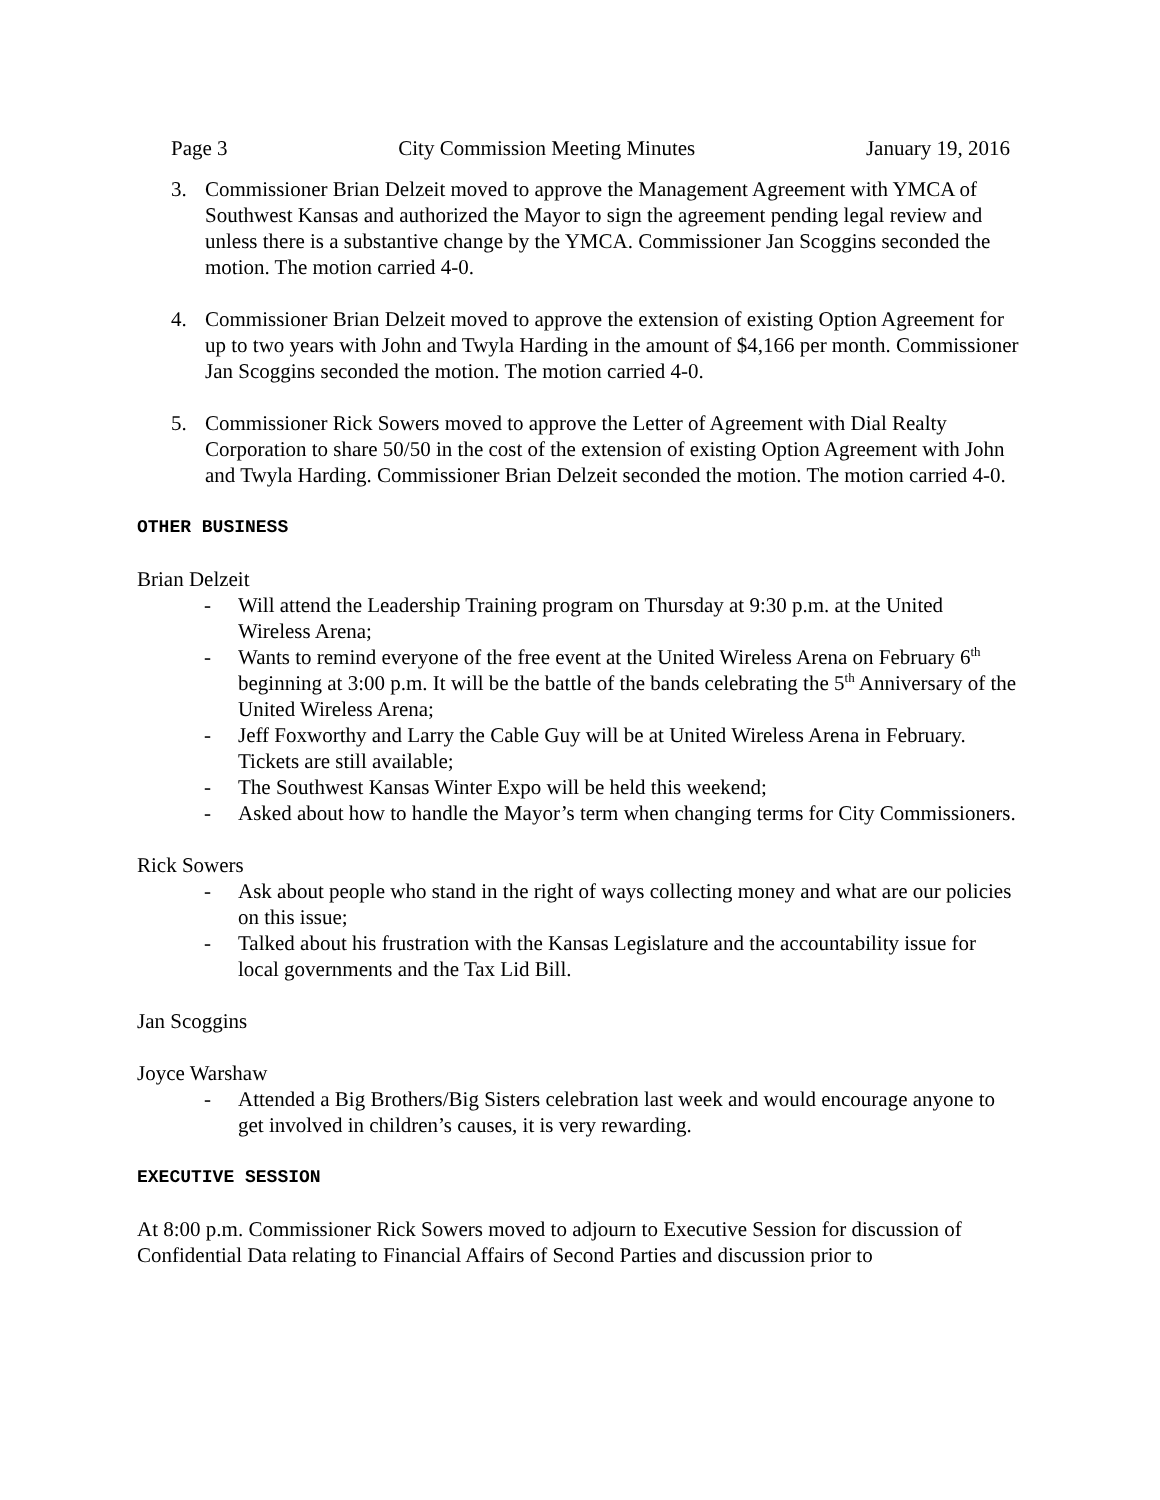Page 3 City Commission Meeting Minutes January 19, 2016
3. Commissioner Brian Delzeit moved to approve the Management Agreement with YMCA of Southwest Kansas and authorized the Mayor to sign the agreement pending legal review and unless there is a substantive change by the YMCA. Commissioner Jan Scoggins seconded the motion. The motion carried 4-0.
4. Commissioner Brian Delzeit moved to approve the extension of existing Option Agreement for up to two years with John and Twyla Harding in the amount of $4,166 per month. Commissioner Jan Scoggins seconded the motion. The motion carried 4-0.
5. Commissioner Rick Sowers moved to approve the Letter of Agreement with Dial Realty Corporation to share 50/50 in the cost of the extension of existing Option Agreement with John and Twyla Harding. Commissioner Brian Delzeit seconded the motion. The motion carried 4-0.
OTHER BUSINESS
Brian Delzeit
- Will attend the Leadership Training program on Thursday at 9:30 p.m. at the United Wireless Arena;
- Wants to remind everyone of the free event at the United Wireless Arena on February 6<sup>th</sup> beginning at 3:00 p.m. It will be the battle of the bands celebrating the 5<sup>th</sup> Anniversary of the United Wireless Arena;
- Jeff Foxworthy and Larry the Cable Guy will be at United Wireless Arena in February. Tickets are still available;
- The Southwest Kansas Winter Expo will be held this weekend;
- Asked about how to handle the Mayor’s term when changing terms for City Commissioners.
Rick Sowers
- Ask about people who stand in the right of ways collecting money and what are our policies on this issue;
- Talked about his frustration with the Kansas Legislature and the accountability issue for local governments and the Tax Lid Bill.
Jan Scoggins
Joyce Warshaw
- Attended a Big Brothers/Big Sisters celebration last week and would encourage anyone to get involved in children’s causes, it is very rewarding.
EXECUTIVE SESSION
At 8:00 p.m. Commissioner Rick Sowers moved to adjourn to Executive Session for discussion of Confidential Data relating to Financial Affairs of Second Parties and discussion prior to